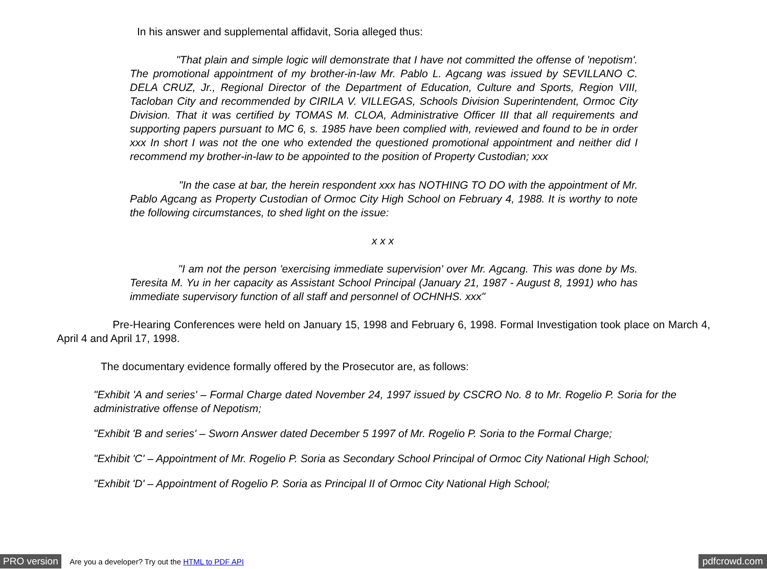In his answer and supplemental affidavit, Soria alleged thus:
"That plain and simple logic will demonstrate that I have not committed the offense of 'nepotism'. The promotional appointment of my brother-in-law Mr. Pablo L. Agcang was issued by SEVILLANO C. DELA CRUZ, Jr., Regional Director of the Department of Education, Culture and Sports, Region VIII, Tacloban City and recommended by CIRILA V. VILLEGAS, Schools Division Superintendent, Ormoc City Division. That it was certified by TOMAS M. CLOA, Administrative Officer III that all requirements and supporting papers pursuant to MC 6, s. 1985 have been complied with, reviewed and found to be in order xxx In short I was not the one who extended the questioned promotional appointment and neither did I recommend my brother-in-law to be appointed to the position of Property Custodian; xxx
"In the case at bar, the herein respondent xxx has NOTHING TO DO with the appointment of Mr. Pablo Agcang as Property Custodian of Ormoc City High School on February 4, 1988. It is worthy to note the following circumstances, to shed light on the issue:
x x x
"I am not the person 'exercising immediate supervision' over Mr. Agcang. This was done by Ms. Teresita M. Yu in her capacity as Assistant School Principal (January 21, 1987 - August 8, 1991) who has immediate supervisory function of all staff and personnel of OCHNHS. xxx"
Pre-Hearing Conferences were held on January 15, 1998 and February 6, 1998. Formal Investigation took place on March 4, April 4 and April 17, 1998.
The documentary evidence formally offered by the Prosecutor are, as follows:
"Exhibit 'A and series' – Formal Charge dated November 24, 1997 issued by CSCRO No. 8 to Mr. Rogelio P. Soria for the administrative offense of Nepotism;
"Exhibit 'B and series' – Sworn Answer dated December 5 1997 of Mr. Rogelio P. Soria to the Formal Charge;
"Exhibit 'C' – Appointment of Mr. Rogelio P. Soria as Secondary School Principal of Ormoc City National High School;
"Exhibit 'D' – Appointment of Rogelio P. Soria as Principal II of Ormoc City National High School;
PRO version Are you a developer? Try out the HTML to PDF API pdfcrowd.com